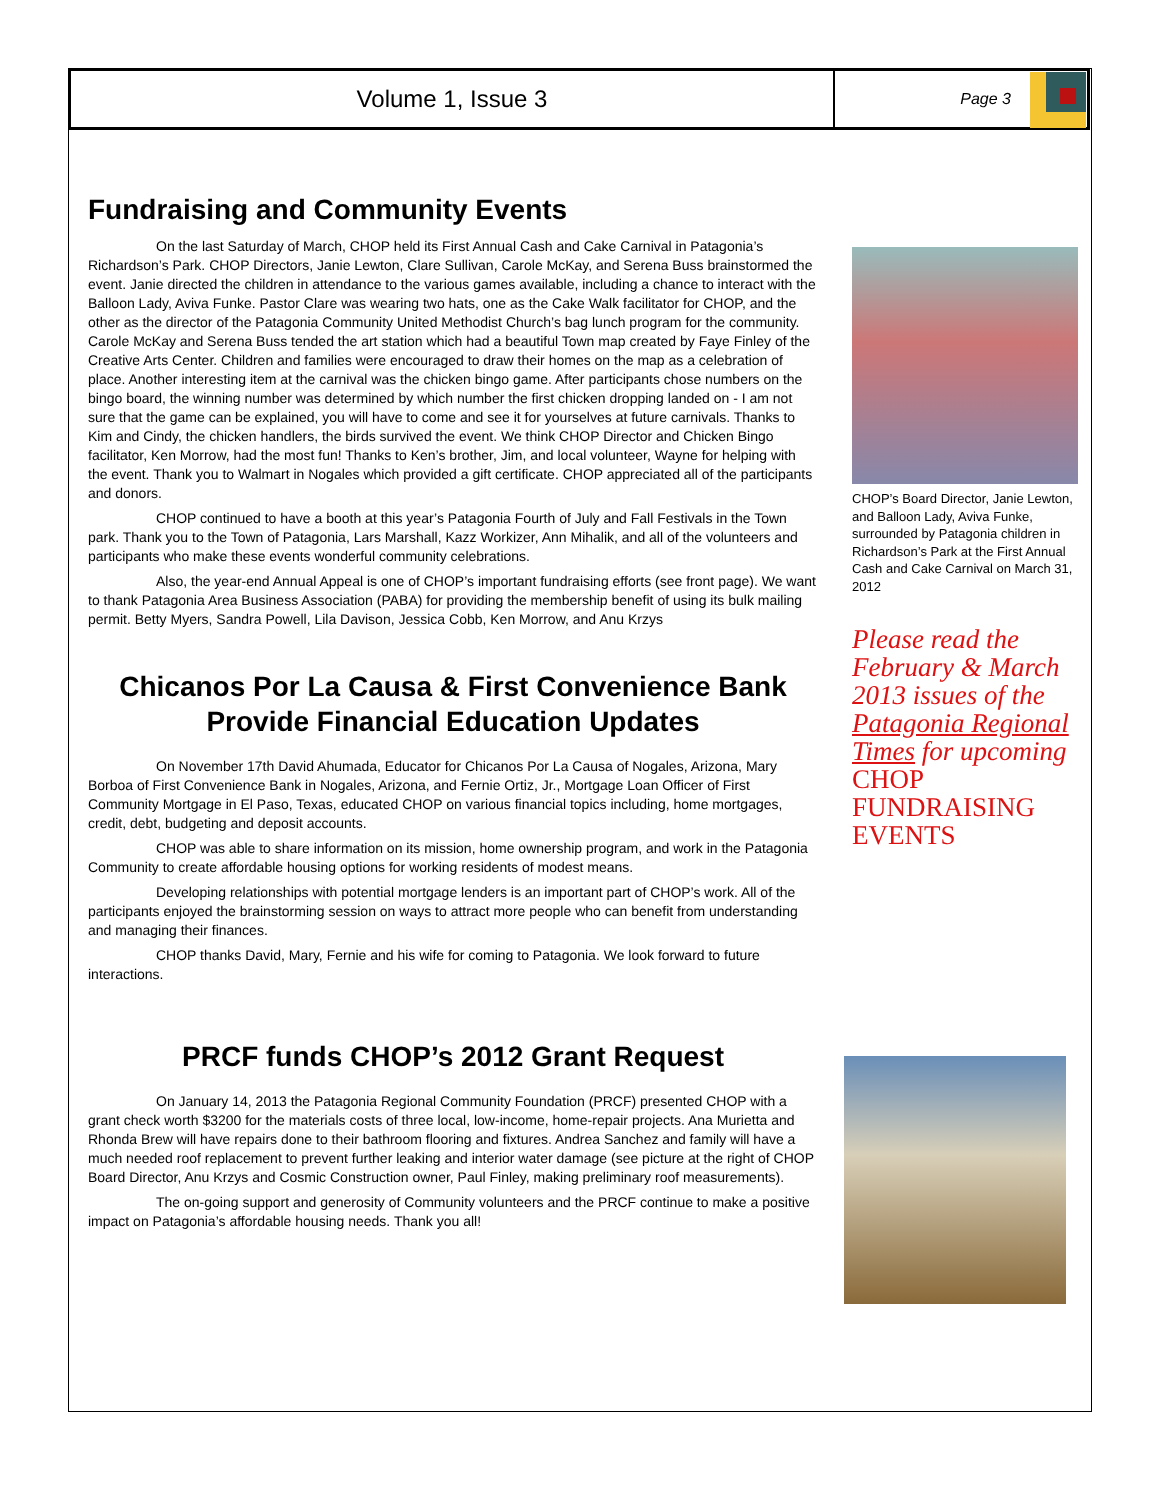Volume 1, Issue 3
Page 3
Fundraising and Community Events
On the last Saturday of March, CHOP held its First Annual Cash and Cake Carnival in Patagonia’s Richardson’s Park. CHOP Directors, Janie Lewton, Clare Sullivan, Carole McKay, and Serena Buss brainstormed the event. Janie directed the children in attendance to the various games available, including a chance to interact with the Balloon Lady, Aviva Funke. Pastor Clare was wearing two hats, one as the Cake Walk facilitator for CHOP, and the other as the director of the Patagonia Community United Methodist Church’s bag lunch program for the community. Carole McKay and Serena Buss tended the art station which had a beautiful Town map created by Faye Finley of the Creative Arts Center. Children and families were encouraged to draw their homes on the map as a celebration of place. Another interesting item at the carnival was the chicken bingo game. After participants chose numbers on the bingo board, the winning number was determined by which number the first chicken dropping landed on - I am not sure that the game can be explained, you will have to come and see it for yourselves at future carnivals. Thanks to Kim and Cindy, the chicken handlers, the birds survived the event. We think CHOP Director and Chicken Bingo facilitator, Ken Morrow, had the most fun! Thanks to Ken’s brother, Jim, and local volunteer, Wayne for helping with the event. Thank you to Walmart in Nogales which provided a gift certificate. CHOP appreciated all of the participants and donors.
CHOP continued to have a booth at this year’s Patagonia Fourth of July and Fall Festivals in the Town park. Thank you to the Town of Patagonia, Lars Marshall, Kazz Workizer, Ann Mihalik, and all of the volunteers and participants who make these events wonderful community celebrations.
Also, the year-end Annual Appeal is one of CHOP’s important fundraising efforts (see front page). We want to thank Patagonia Area Business Association (PABA) for providing the membership benefit of using its bulk mailing permit. Betty Myers, Sandra Powell, Lila Davison, Jessica Cobb, Ken Morrow, and Anu Krzys
Chicanos Por La Causa & First Convenience Bank Provide Financial Education Updates
On November 17th David Ahumada, Educator for Chicanos Por La Causa of Nogales, Arizona, Mary Borboa of First Convenience Bank in Nogales, Arizona, and Fernie Ortiz, Jr., Mortgage Loan Officer of First Community Mortgage in El Paso, Texas, educated CHOP on various financial topics including, home mortgages, credit, debt, budgeting and deposit accounts.
CHOP was able to share information on its mission, home ownership program, and work in the Patagonia Community to create affordable housing options for working residents of modest means.
Developing relationships with potential mortgage lenders is an important part of CHOP’s work. All of the participants enjoyed the brainstorming session on ways to attract more people who can benefit from understanding and managing their finances.
CHOP thanks David, Mary, Fernie and his wife for coming to Patagonia. We look forward to future interactions.
PRCF funds CHOP’s 2012 Grant Request
On January 14, 2013 the Patagonia Regional Community Foundation (PRCF) presented CHOP with a grant check worth $3200 for the materials costs of three local, low-income, home-repair projects. Ana Murietta and Rhonda Brew will have repairs done to their bathroom flooring and fixtures. Andrea Sanchez and family will have a much needed roof replacement to prevent further leaking and interior water damage (see picture at the right of CHOP Board Director, Anu Krzys and Cosmic Construction owner, Paul Finley, making preliminary roof measurements).
The on-going support and generosity of Community volunteers and the PRCF continue to make a positive impact on Patagonia’s affordable housing needs. Thank you all!
CHOP’s Board Director, Janie Lewton, and Balloon Lady, Aviva Funke, surrounded by Patagonia children in Richardson’s Park at the First Annual Cash and Cake Carnival on March 31, 2012
Please read the February & March 2013 issues of the Patagonia Regional Times for upcoming CHOP FUNDRAISING EVENTS